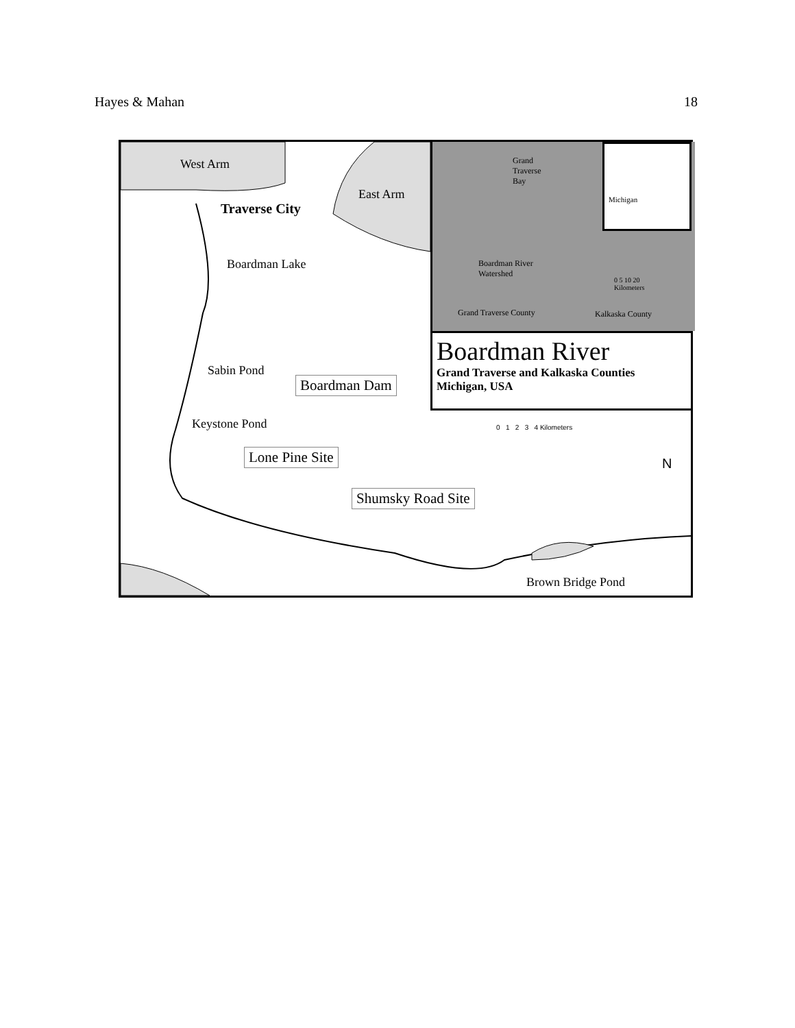Hayes & Mahan 18
West Arm
East Arm
Traverse City
Boardman Lake
Sabin Pond
Boardman Dam
Keystone Pond
Lone Pine Site
Shumsky Road Site
Brown Bridge Pond
0 1 2 3 4 Kilometers
N
Grand
Traverse
Bay
Michigan
Boardman River
Watershed
0 5 10 20
Kilometers
Grand Traverse County Kalkaska County
Boardman River
Grand Traverse and Kalkaska Counties
Michigan, USA